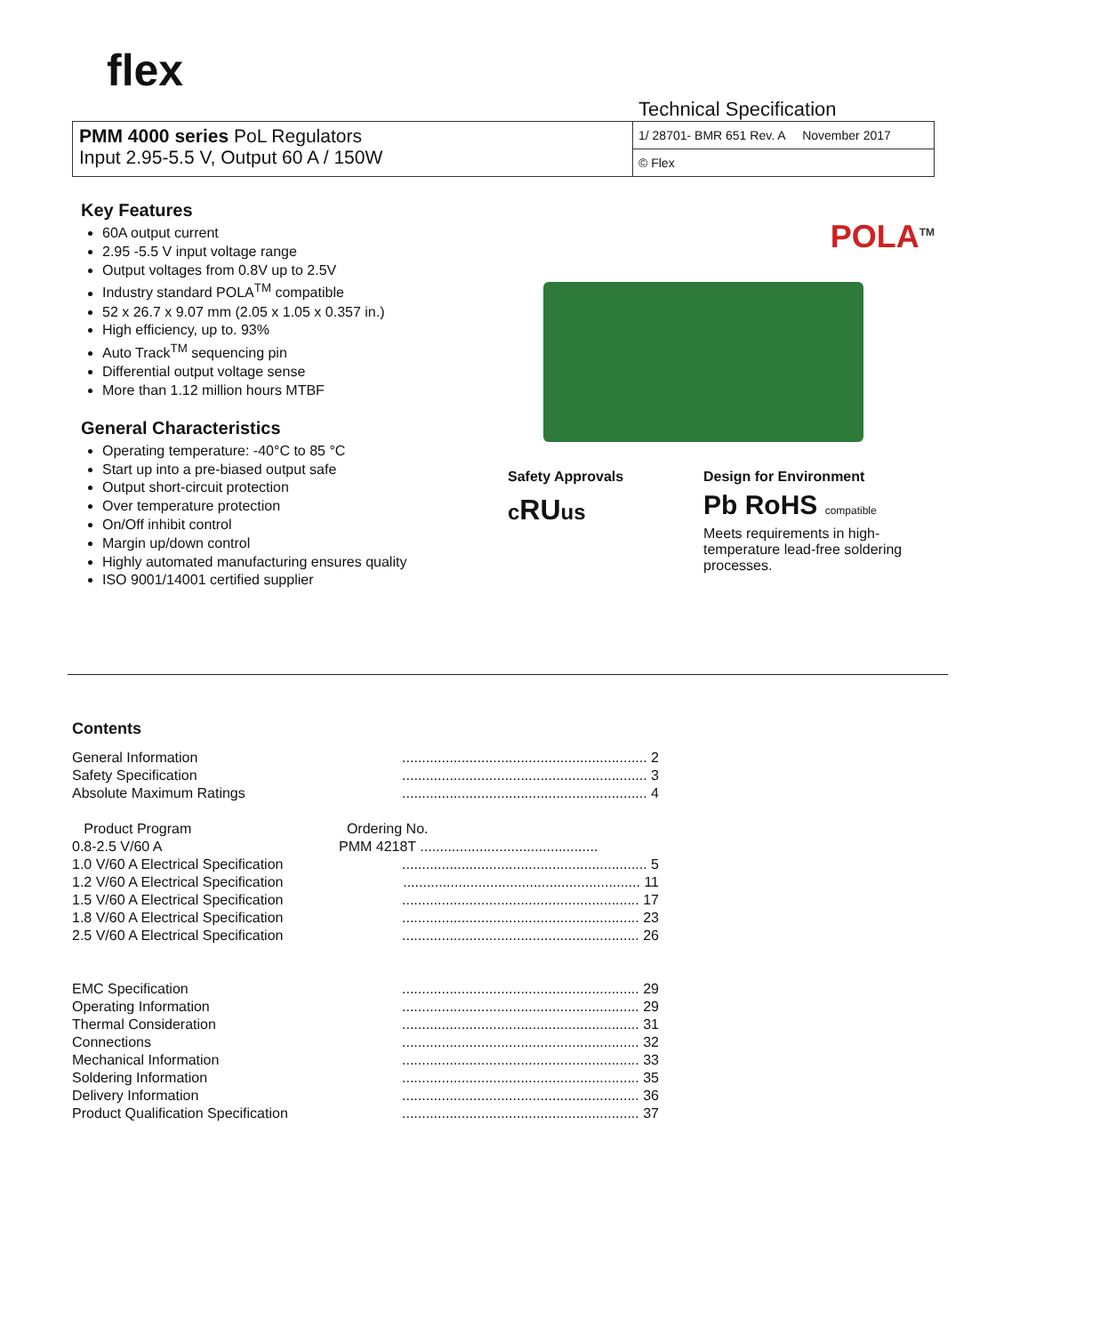flex
Technical Specification
| PMM 4000 series PoL Regulators Input 2.95-5.5 V, Output 60 A / 150W | 1/ 28701- BMR 651 Rev. A November 2017 |
| | © Flex |
Key Features
60A output current
2.95 -5.5 V input voltage range
Output voltages from 0.8V up to 2.5V
Industry standard POLA<sup>TM</sup> compatible
52 x 26.7 x 9.07 mm (2.05 x 1.05 x 0.357 in.)
High efficiency, up to. 93%
Auto Track<sup>TM</sup> sequencing pin
Differential output voltage sense
More than 1.12 million hours MTBF
General Characteristics
Operating temperature: -40°C to 85 °C
Start up into a pre-biased output safe
Output short-circuit protection
Over temperature protection
On/Off inhibit control
Margin up/down control
Highly automated manufacturing ensures quality
ISO 9001/14001 certified supplier
POLA<sup>TM</sup>
Safety Approvals
cRUus
Design for Environment
Pb RoHS compatible
Meets requirements in high-temperature lead-free soldering processes.
Contents
| General Information | .............................................................. 2 |
| Safety Specification | .............................................................. 3 |
| Absolute Maximum Ratings | .............................................................. 4 |
| Product Program | Ordering No. |
| 0.8-2.5 V/60 A | PMM 4218T ............................................. |
| 1.0 V/60 A Electrical Specification | .............................................................. 5 |
| 1.2 V/60 A Electrical Specification | ............................................................ 11 |
| 1.5 V/60 A Electrical Specification | ............................................................ 17 |
| 1.8 V/60 A Electrical Specification | ............................................................ 23 |
| 2.5 V/60 A Electrical Specification | ............................................................ 26 |
| EMC Specification | ............................................................ 29 |
| Operating Information | ............................................................ 29 |
| Thermal Consideration | ............................................................ 31 |
| Connections | ............................................................ 32 |
| Mechanical Information | ............................................................ 33 |
| Soldering Information | ............................................................ 35 |
| Delivery Information | ............................................................ 36 |
| Product Qualification Specification | ............................................................ 37 |